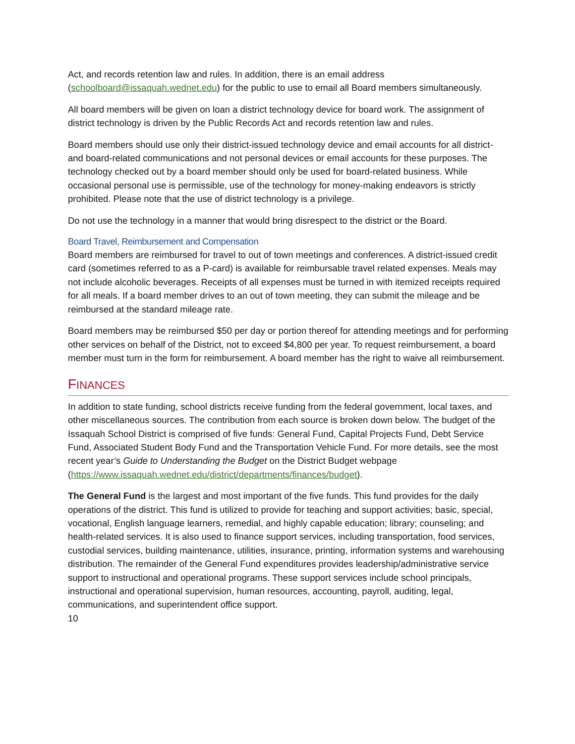Act, and records retention law and rules. In addition, there is an email address (schoolboard@issaquah.wednet.edu) for the public to use to email all Board members simultaneously.
All board members will be given on loan a district technology device for board work. The assignment of district technology is driven by the Public Records Act and records retention law and rules.
Board members should use only their district-issued technology device and email accounts for all district- and board-related communications and not personal devices or email accounts for these purposes. The technology checked out by a board member should only be used for board-related business. While occasional personal use is permissible, use of the technology for money-making endeavors is strictly prohibited. Please note that the use of district technology is a privilege.
Do not use the technology in a manner that would bring disrespect to the district or the Board.
Board Travel, Reimbursement and Compensation
Board members are reimbursed for travel to out of town meetings and conferences. A district-issued credit card (sometimes referred to as a P-card) is available for reimbursable travel related expenses. Meals may not include alcoholic beverages. Receipts of all expenses must be turned in with itemized receipts required for all meals. If a board member drives to an out of town meeting, they can submit the mileage and be reimbursed at the standard mileage rate.
Board members may be reimbursed $50 per day or portion thereof for attending meetings and for performing other services on behalf of the District, not to exceed $4,800 per year. To request reimbursement, a board member must turn in the form for reimbursement. A board member has the right to waive all reimbursement.
FINANCES
In addition to state funding, school districts receive funding from the federal government, local taxes, and other miscellaneous sources. The contribution from each source is broken down below. The budget of the Issaquah School District is comprised of five funds: General Fund, Capital Projects Fund, Debt Service Fund, Associated Student Body Fund and the Transportation Vehicle Fund. For more details, see the most recent year’s Guide to Understanding the Budget on the District Budget webpage (https://www.issaquah.wednet.edu/district/departments/finances/budget).
The General Fund is the largest and most important of the five funds. This fund provides for the daily operations of the district. This fund is utilized to provide for teaching and support activities; basic, special, vocational, English language learners, remedial, and highly capable education; library; counseling; and health-related services. It is also used to finance support services, including transportation, food services, custodial services, building maintenance, utilities, insurance, printing, information systems and warehousing distribution. The remainder of the General Fund expenditures provides leadership/administrative service support to instructional and operational programs. These support services include school principals, instructional and operational supervision, human resources, accounting, payroll, auditing, legal, communications, and superintendent office support.
10